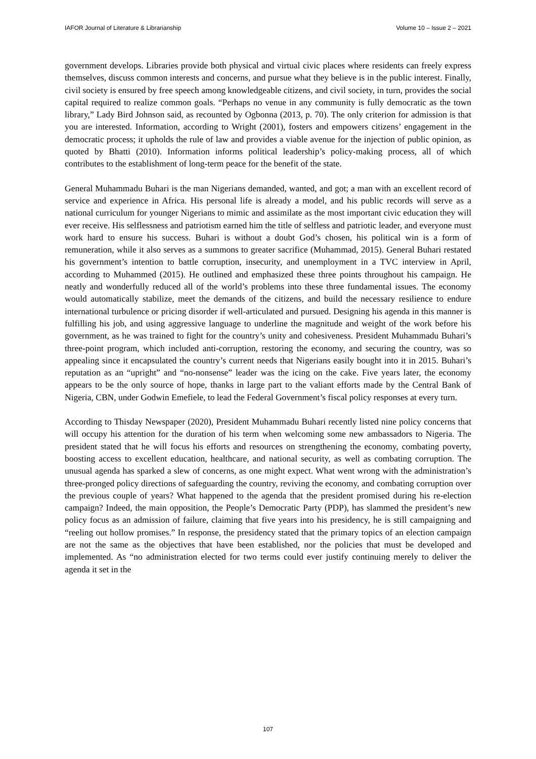IAFOR Journal of Literature & Librarianship Volume 10 – Issue 2 – 2021
government develops. Libraries provide both physical and virtual civic places where residents can freely express themselves, discuss common interests and concerns, and pursue what they believe is in the public interest. Finally, civil society is ensured by free speech among knowledgeable citizens, and civil society, in turn, provides the social capital required to realize common goals. “Perhaps no venue in any community is fully democratic as the town library,” Lady Bird Johnson said, as recounted by Ogbonna (2013, p. 70). The only criterion for admission is that you are interested. Information, according to Wright (2001), fosters and empowers citizens’ engagement in the democratic process; it upholds the rule of law and provides a viable avenue for the injection of public opinion, as quoted by Bhatti (2010). Information informs political leadership’s policy-making process, all of which contributes to the establishment of long-term peace for the benefit of the state.
General Muhammadu Buhari is the man Nigerians demanded, wanted, and got; a man with an excellent record of service and experience in Africa. His personal life is already a model, and his public records will serve as a national curriculum for younger Nigerians to mimic and assimilate as the most important civic education they will ever receive. His selflessness and patriotism earned him the title of selfless and patriotic leader, and everyone must work hard to ensure his success. Buhari is without a doubt God’s chosen, his political win is a form of remuneration, while it also serves as a summons to greater sacrifice (Muhammad, 2015). General Buhari restated his government’s intention to battle corruption, insecurity, and unemployment in a TVC interview in April, according to Muhammed (2015). He outlined and emphasized these three points throughout his campaign. He neatly and wonderfully reduced all of the world’s problems into these three fundamental issues. The economy would automatically stabilize, meet the demands of the citizens, and build the necessary resilience to endure international turbulence or pricing disorder if well-articulated and pursued. Designing his agenda in this manner is fulfilling his job, and using aggressive language to underline the magnitude and weight of the work before his government, as he was trained to fight for the country’s unity and cohesiveness. President Muhammadu Buhari’s three-point program, which included anti-corruption, restoring the economy, and securing the country, was so appealing since it encapsulated the country’s current needs that Nigerians easily bought into it in 2015. Buhari’s reputation as an “upright” and “no-nonsense” leader was the icing on the cake. Five years later, the economy appears to be the only source of hope, thanks in large part to the valiant efforts made by the Central Bank of Nigeria, CBN, under Godwin Emefiele, to lead the Federal Government’s fiscal policy responses at every turn.
According to Thisday Newspaper (2020), President Muhammadu Buhari recently listed nine policy concerns that will occupy his attention for the duration of his term when welcoming some new ambassadors to Nigeria. The president stated that he will focus his efforts and resources on strengthening the economy, combating poverty, boosting access to excellent education, healthcare, and national security, as well as combating corruption. The unusual agenda has sparked a slew of concerns, as one might expect. What went wrong with the administration’s three-pronged policy directions of safeguarding the country, reviving the economy, and combating corruption over the previous couple of years? What happened to the agenda that the president promised during his re-election campaign? Indeed, the main opposition, the People’s Democratic Party (PDP), has slammed the president’s new policy focus as an admission of failure, claiming that five years into his presidency, he is still campaigning and “reeling out hollow promises.” In response, the presidency stated that the primary topics of an election campaign are not the same as the objectives that have been established, nor the policies that must be developed and implemented. As “no administration elected for two terms could ever justify continuing merely to deliver the agenda it set in the
107